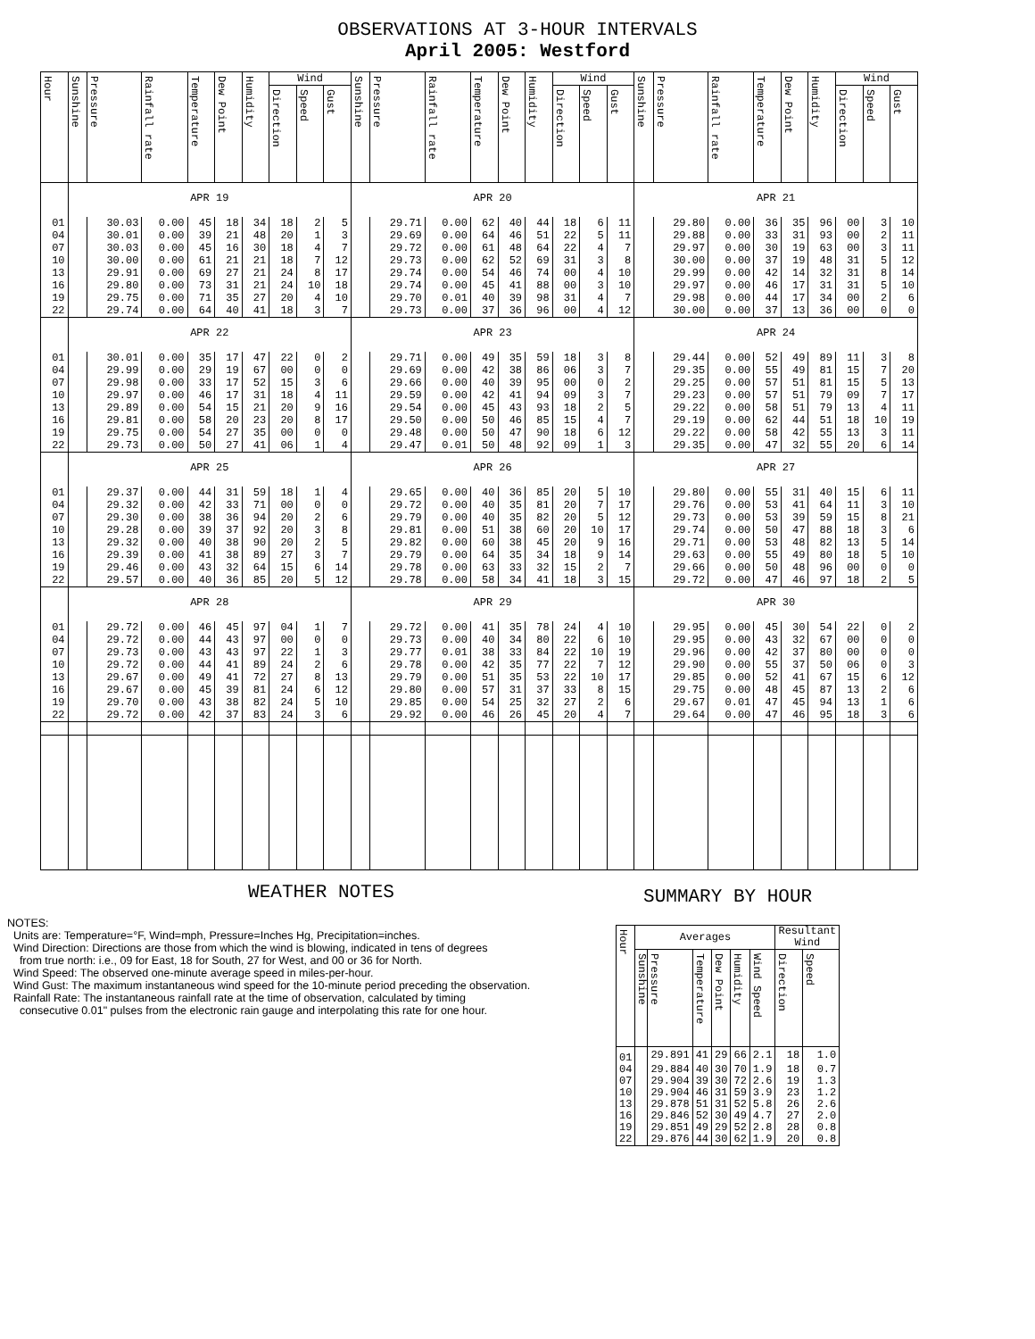OBSERVATIONS AT 3-HOUR INTERVALS
April 2005: Westford
| Hour | Sunshine | Pressure | Rainfall rate | Temperature | Dew Point | Humidity | Wind | | | Sunshine | Pressure | Rainfall rate | Temperature | Dew Point | Humidity | Wind | | | Sunshine | Pressure | Rainfall rate | Temperature | Dew Point | Humidity | Wind | | |
| --- | --- | --- | --- | --- | --- | --- | --- | --- | --- | --- | --- | --- | --- | --- | --- | --- | --- | --- | --- | --- | --- | --- | --- | --- | --- | --- | --- |
| | | | | | | | Direction | Speed | Gust | | | | | | | Direction | Speed | Gust | | | | | | | Direction | Speed | Gust |
| | APR 19 | | | | | | | | | APR 20 | | | | | | | | | APR 21 | | | | | | | | |
| 01 | | 30.03 | 0.00 | 45 | 18 | 34 | 18 | 2 | 5 | | 29.71 | 0.00 | 62 | 40 | 44 | 18 | 6 | 11 | | 29.80 | 0.00 | 36 | 35 | 96 | 00 | 3 | 10 |
| 04 | | 30.01 | 0.00 | 39 | 21 | 48 | 20 | 1 | 3 | | 29.69 | 0.00 | 64 | 46 | 51 | 22 | 5 | 11 | | 29.88 | 0.00 | 33 | 31 | 93 | 00 | 2 | 11 |
| 07 | | 30.03 | 0.00 | 45 | 16 | 30 | 18 | 4 | 7 | | 29.72 | 0.00 | 61 | 48 | 64 | 22 | 4 | 7 | | 29.97 | 0.00 | 30 | 19 | 63 | 00 | 3 | 11 |
| 10 | | 30.00 | 0.00 | 61 | 21 | 21 | 18 | 7 | 12 | | 29.73 | 0.00 | 62 | 52 | 69 | 31 | 3 | 8 | | 30.00 | 0.00 | 37 | 19 | 48 | 31 | 5 | 12 |
| 13 | | 29.91 | 0.00 | 69 | 27 | 21 | 24 | 8 | 17 | | 29.74 | 0.00 | 54 | 46 | 74 | 00 | 4 | 10 | | 29.99 | 0.00 | 42 | 14 | 32 | 31 | 8 | 14 |
| 16 | | 29.80 | 0.00 | 73 | 31 | 21 | 24 | 10 | 18 | | 29.74 | 0.00 | 45 | 41 | 88 | 00 | 3 | 10 | | 29.97 | 0.00 | 46 | 17 | 31 | 31 | 5 | 10 |
| 19 | | 29.75 | 0.00 | 71 | 35 | 27 | 20 | 4 | 10 | | 29.70 | 0.01 | 40 | 39 | 98 | 31 | 4 | 7 | | 29.98 | 0.00 | 44 | 17 | 34 | 00 | 2 | 6 |
| 22 | | 29.74 | 0.00 | 64 | 40 | 41 | 18 | 3 | 7 | | 29.73 | 0.00 | 37 | 36 | 96 | 00 | 4 | 12 | | 30.00 | 0.00 | 37 | 13 | 36 | 00 | 0 | 0 |
| | APR 22 | | | | | | | | | APR 23 | | | | | | | | | APR 24 | | | | | | | | |
| 01 | | 30.01 | 0.00 | 35 | 17 | 47 | 22 | 0 | 2 | | 29.71 | 0.00 | 49 | 35 | 59 | 18 | 3 | 8 | | 29.44 | 0.00 | 52 | 49 | 89 | 11 | 3 | 8 |
| 04 | | 29.99 | 0.00 | 29 | 19 | 67 | 00 | 0 | 0 | | 29.69 | 0.00 | 42 | 38 | 86 | 06 | 3 | 7 | | 29.35 | 0.00 | 55 | 49 | 81 | 15 | 7 | 20 |
| 07 | | 29.98 | 0.00 | 33 | 17 | 52 | 15 | 3 | 6 | | 29.66 | 0.00 | 40 | 39 | 95 | 00 | 0 | 2 | | 29.25 | 0.00 | 57 | 51 | 81 | 15 | 5 | 13 |
| 10 | | 29.97 | 0.00 | 46 | 17 | 31 | 18 | 4 | 11 | | 29.59 | 0.00 | 42 | 41 | 94 | 09 | 3 | 7 | | 29.23 | 0.00 | 57 | 51 | 79 | 09 | 7 | 17 |
| 13 | | 29.89 | 0.00 | 54 | 15 | 21 | 20 | 9 | 16 | | 29.54 | 0.00 | 45 | 43 | 93 | 18 | 2 | 5 | | 29.22 | 0.00 | 58 | 51 | 79 | 13 | 4 | 11 |
| 16 | | 29.81 | 0.00 | 58 | 20 | 23 | 20 | 8 | 17 | | 29.50 | 0.00 | 50 | 46 | 85 | 15 | 4 | 7 | | 29.19 | 0.00 | 62 | 44 | 51 | 18 | 10 | 19 |
| 19 | | 29.75 | 0.00 | 54 | 27 | 35 | 00 | 0 | 0 | | 29.48 | 0.00 | 50 | 47 | 90 | 18 | 6 | 12 | | 29.22 | 0.00 | 58 | 42 | 55 | 13 | 3 | 11 |
| 22 | | 29.73 | 0.00 | 50 | 27 | 41 | 06 | 1 | 4 | | 29.47 | 0.01 | 50 | 48 | 92 | 09 | 1 | 3 | | 29.35 | 0.00 | 47 | 32 | 55 | 20 | 6 | 14 |
| | APR 25 | | | | | | | | | APR 26 | | | | | | | | | APR 27 | | | | | | | | |
| 01 | | 29.37 | 0.00 | 44 | 31 | 59 | 18 | 1 | 4 | | 29.65 | 0.00 | 40 | 36 | 85 | 20 | 5 | 10 | | 29.80 | 0.00 | 55 | 31 | 40 | 15 | 6 | 11 |
| 04 | | 29.32 | 0.00 | 42 | 33 | 71 | 00 | 0 | 0 | | 29.72 | 0.00 | 40 | 35 | 81 | 20 | 7 | 17 | | 29.76 | 0.00 | 53 | 41 | 64 | 11 | 3 | 10 |
| 07 | | 29.30 | 0.00 | 38 | 36 | 94 | 20 | 2 | 6 | | 29.79 | 0.00 | 40 | 35 | 82 | 20 | 5 | 12 | | 29.73 | 0.00 | 53 | 39 | 59 | 15 | 8 | 21 |
| 10 | | 29.28 | 0.00 | 39 | 37 | 92 | 20 | 3 | 8 | | 29.81 | 0.00 | 51 | 38 | 60 | 20 | 10 | 17 | | 29.74 | 0.00 | 50 | 47 | 88 | 18 | 3 | 6 |
| 13 | | 29.32 | 0.00 | 40 | 38 | 90 | 20 | 2 | 5 | | 29.82 | 0.00 | 60 | 38 | 45 | 20 | 9 | 16 | | 29.71 | 0.00 | 53 | 48 | 82 | 13 | 5 | 14 |
| 16 | | 29.39 | 0.00 | 41 | 38 | 89 | 27 | 3 | 7 | | 29.79 | 0.00 | 64 | 35 | 34 | 18 | 9 | 14 | | 29.63 | 0.00 | 55 | 49 | 80 | 18 | 5 | 10 |
| 19 | | 29.46 | 0.00 | 43 | 32 | 64 | 15 | 6 | 14 | | 29.78 | 0.00 | 63 | 33 | 32 | 15 | 2 | 7 | | 29.66 | 0.00 | 50 | 48 | 96 | 00 | 0 | 0 |
| 22 | | 29.57 | 0.00 | 40 | 36 | 85 | 20 | 5 | 12 | | 29.78 | 0.00 | 58 | 34 | 41 | 18 | 3 | 15 | | 29.72 | 0.00 | 47 | 46 | 97 | 18 | 2 | 5 |
| | APR 28 | | | | | | | | | APR 29 | | | | | | | | | APR 30 | | | | | | | | |
| 01 | | 29.72 | 0.00 | 46 | 45 | 97 | 04 | 1 | 7 | | 29.72 | 0.00 | 41 | 35 | 78 | 24 | 4 | 10 | | 29.95 | 0.00 | 45 | 30 | 54 | 22 | 0 | 2 |
| 04 | | 29.72 | 0.00 | 44 | 43 | 97 | 00 | 0 | 0 | | 29.73 | 0.00 | 40 | 34 | 80 | 22 | 6 | 10 | | 29.95 | 0.00 | 43 | 32 | 67 | 00 | 0 | 0 |
| 07 | | 29.73 | 0.00 | 43 | 43 | 97 | 22 | 1 | 3 | | 29.77 | 0.01 | 38 | 33 | 84 | 22 | 10 | 19 | | 29.96 | 0.00 | 42 | 37 | 80 | 00 | 0 | 0 |
| 10 | | 29.72 | 0.00 | 44 | 41 | 89 | 24 | 2 | 6 | | 29.78 | 0.00 | 42 | 35 | 77 | 22 | 7 | 12 | | 29.90 | 0.00 | 55 | 37 | 50 | 06 | 0 | 3 |
| 13 | | 29.67 | 0.00 | 49 | 41 | 72 | 27 | 8 | 13 | | 29.79 | 0.00 | 51 | 35 | 53 | 22 | 10 | 17 | | 29.85 | 0.00 | 52 | 41 | 67 | 15 | 6 | 12 |
| 16 | | 29.67 | 0.00 | 45 | 39 | 81 | 24 | 6 | 12 | | 29.80 | 0.00 | 57 | 31 | 37 | 33 | 8 | 15 | | 29.75 | 0.00 | 48 | 45 | 87 | 13 | 2 | 6 |
| 19 | | 29.70 | 0.00 | 43 | 38 | 82 | 24 | 5 | 10 | | 29.85 | 0.00 | 54 | 25 | 32 | 27 | 2 | 6 | | 29.67 | 0.01 | 47 | 45 | 94 | 13 | 1 | 6 |
| 22 | | 29.72 | 0.00 | 42 | 37 | 83 | 24 | 3 | 6 | | 29.92 | 0.00 | 46 | 26 | 45 | 20 | 4 | 7 | | 29.64 | 0.00 | 47 | 46 | 95 | 18 | 3 | 6 |
WEATHER NOTES
NOTES:
Units are: Temperature=°F, Wind=mph, Pressure=Inches Hg, Precipitation=inches.
Wind Direction: Directions are those from which the wind is blowing, indicated in tens of degrees
from true north: i.e., 09 for East, 18 for South, 27 for West, and 00 or 36 for North.
Wind Speed: The observed one-minute average speed in miles-per-hour.
Wind Gust: The maximum instantaneous wind speed for the 10-minute period preceding the observation.
Rainfall Rate: The instantaneous rainfall rate at the time of observation, calculated by timing
consecutive 0.01" pulses from the electronic rain gauge and interpolating this rate for one hour.
SUMMARY BY HOUR
| Hour | Averages | | | | | | Resultant Wind | |
| --- | --- | --- | --- | --- | --- | --- | --- | --- |
| | Sunshine | Pressure | Temperature | Dew Point | Humidity | Wind Speed | Direction | Speed |
| 01 | | 29.891 | 41 | 29 | 66 | 2.1 | 18 | 1.0 |
| 04 | | 29.884 | 40 | 30 | 70 | 1.9 | 18 | 0.7 |
| 07 | | 29.904 | 39 | 30 | 72 | 2.6 | 19 | 1.3 |
| 10 | | 29.904 | 46 | 31 | 59 | 3.9 | 23 | 1.2 |
| 13 | | 29.878 | 51 | 31 | 52 | 5.8 | 26 | 2.6 |
| 16 | | 29.846 | 52 | 30 | 49 | 4.7 | 27 | 2.0 |
| 19 | | 29.851 | 49 | 29 | 52 | 2.8 | 28 | 0.8 |
| 22 | | 29.876 | 44 | 30 | 62 | 1.9 | 20 | 0.8 |